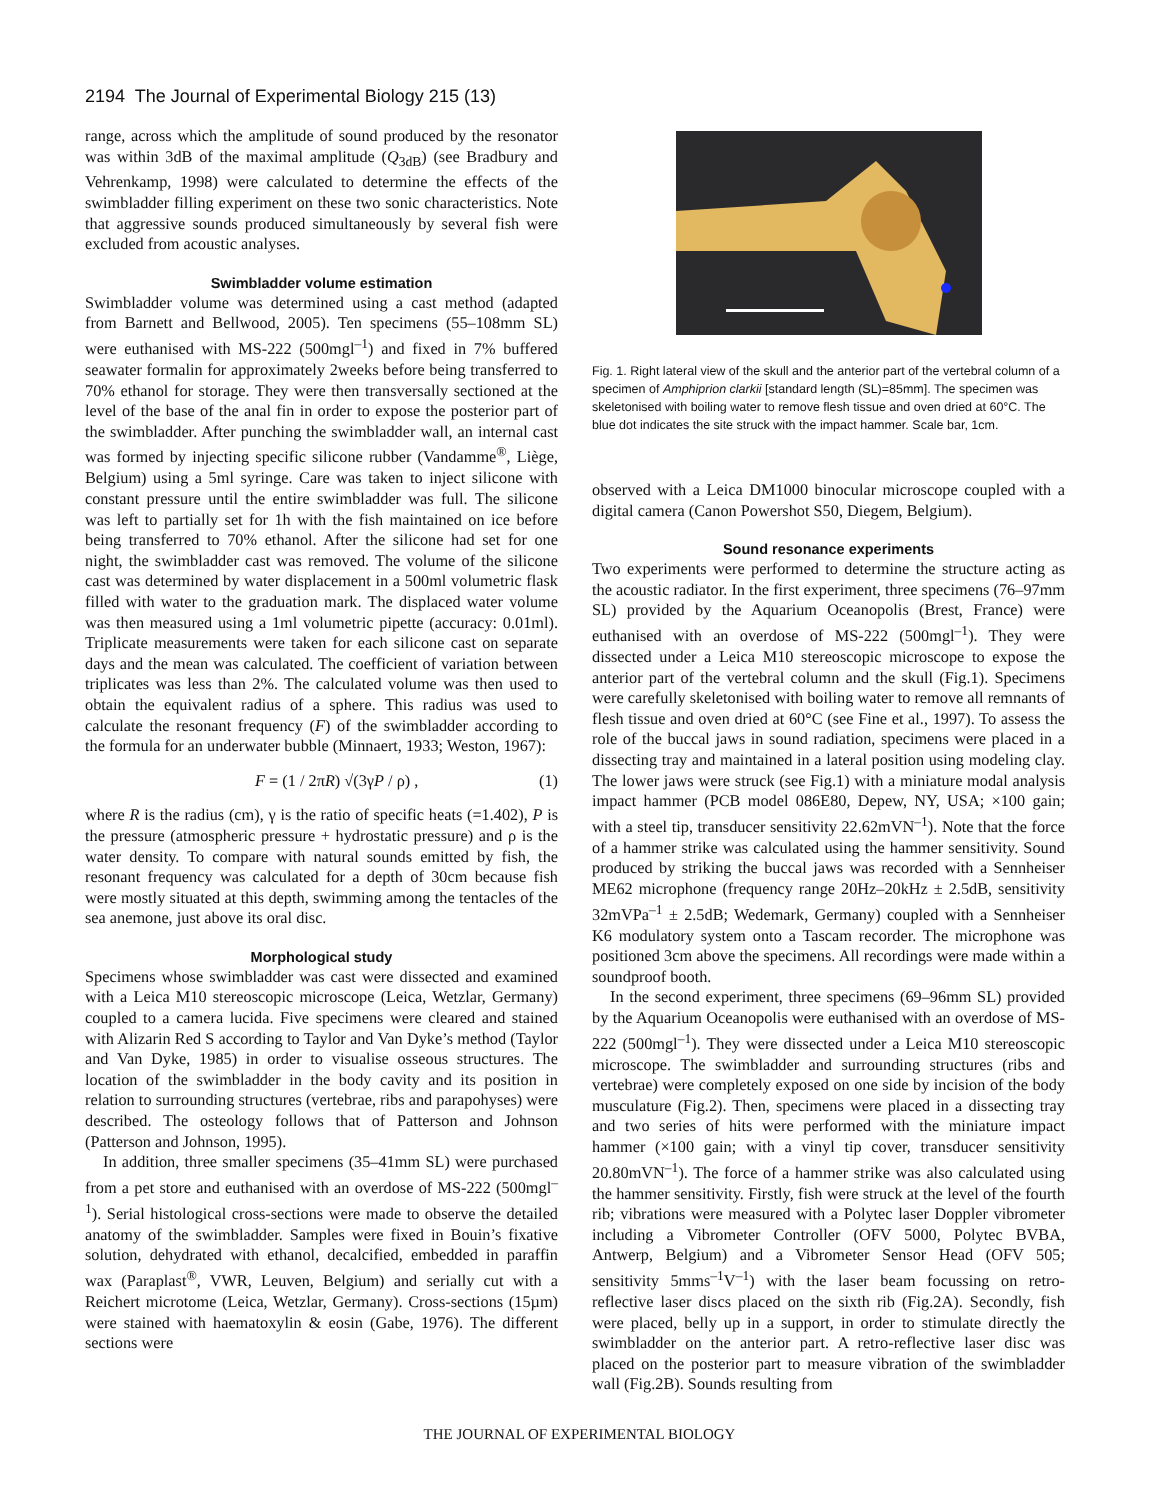2194 The Journal of Experimental Biology 215 (13)
range, across which the amplitude of sound produced by the resonator was within 3dB of the maximal amplitude (Q<sub>3dB</sub>) (see Bradbury and Vehrenkamp, 1998) were calculated to determine the effects of the swimbladder filling experiment on these two sonic characteristics. Note that aggressive sounds produced simultaneously by several fish were excluded from acoustic analyses.
Swimbladder volume estimation
Swimbladder volume was determined using a cast method (adapted from Barnett and Bellwood, 2005). Ten specimens (55–108mm SL) were euthanised with MS-222 (500mgl<sup>–1</sup>) and fixed in 7% buffered seawater formalin for approximately 2weeks before being transferred to 70% ethanol for storage. They were then transversally sectioned at the level of the base of the anal fin in order to expose the posterior part of the swimbladder. After punching the swimbladder wall, an internal cast was formed by injecting specific silicone rubber (Vandamme<sup>®</sup>, Liège, Belgium) using a 5ml syringe. Care was taken to inject silicone with constant pressure until the entire swimbladder was full. The silicone was left to partially set for 1h with the fish maintained on ice before being transferred to 70% ethanol. After the silicone had set for one night, the swimbladder cast was removed. The volume of the silicone cast was determined by water displacement in a 500ml volumetric flask filled with water to the graduation mark. The displaced water volume was then measured using a 1ml volumetric pipette (accuracy: 0.01ml). Triplicate measurements were taken for each silicone cast on separate days and the mean was calculated. The coefficient of variation between triplicates was less than 2%. The calculated volume was then used to obtain the equivalent radius of a sphere. This radius was used to calculate the resonant frequency (F) of the swimbladder according to the formula for an underwater bubble (Minnaert, 1933; Weston, 1967):
F = (1 / 2πR) √(3γP / ρ) , (1)
where R is the radius (cm), γ is the ratio of specific heats (=1.402), P is the pressure (atmospheric pressure + hydrostatic pressure) and ρ is the water density. To compare with natural sounds emitted by fish, the resonant frequency was calculated for a depth of 30cm because fish were mostly situated at this depth, swimming among the tentacles of the sea anemone, just above its oral disc.
Morphological study
Specimens whose swimbladder was cast were dissected and examined with a Leica M10 stereoscopic microscope (Leica, Wetzlar, Germany) coupled to a camera lucida. Five specimens were cleared and stained with Alizarin Red S according to Taylor and Van Dyke’s method (Taylor and Van Dyke, 1985) in order to visualise osseous structures. The location of the swimbladder in the body cavity and its position in relation to surrounding structures (vertebrae, ribs and parapohyses) were described. The osteology follows that of Patterson and Johnson (Patterson and Johnson, 1995).
In addition, three smaller specimens (35–41mm SL) were purchased from a pet store and euthanised with an overdose of MS-222 (500mgl<sup>–1</sup>). Serial histological cross-sections were made to observe the detailed anatomy of the swimbladder. Samples were fixed in Bouin’s fixative solution, dehydrated with ethanol, decalcified, embedded in paraffin wax (Paraplast<sup>®</sup>, VWR, Leuven, Belgium) and serially cut with a Reichert microtome (Leica, Wetzlar, Germany). Cross-sections (15µm) were stained with haematoxylin & eosin (Gabe, 1976). The different sections were
Fig. 1. Right lateral view of the skull and the anterior part of the vertebral column of a specimen of Amphiprion clarkii [standard length (SL)=85mm]. The specimen was skeletonised with boiling water to remove flesh tissue and oven dried at 60°C. The blue dot indicates the site struck with the impact hammer. Scale bar, 1cm.
observed with a Leica DM1000 binocular microscope coupled with a digital camera (Canon Powershot S50, Diegem, Belgium).
Sound resonance experiments
Two experiments were performed to determine the structure acting as the acoustic radiator. In the first experiment, three specimens (76–97mm SL) provided by the Aquarium Oceanopolis (Brest, France) were euthanised with an overdose of MS-222 (500mgl<sup>–1</sup>). They were dissected under a Leica M10 stereoscopic microscope to expose the anterior part of the vertebral column and the skull (Fig.1). Specimens were carefully skeletonised with boiling water to remove all remnants of flesh tissue and oven dried at 60°C (see Fine et al., 1997). To assess the role of the buccal jaws in sound radiation, specimens were placed in a dissecting tray and maintained in a lateral position using modeling clay. The lower jaws were struck (see Fig.1) with a miniature modal analysis impact hammer (PCB model 086E80, Depew, NY, USA; ×100 gain; with a steel tip, transducer sensitivity 22.62mVN<sup>–1</sup>). Note that the force of a hammer strike was calculated using the hammer sensitivity. Sound produced by striking the buccal jaws was recorded with a Sennheiser ME62 microphone (frequency range 20Hz–20kHz ± 2.5dB, sensitivity 32mVPa<sup>–1</sup> ± 2.5dB; Wedemark, Germany) coupled with a Sennheiser K6 modulatory system onto a Tascam recorder. The microphone was positioned 3cm above the specimens. All recordings were made within a soundproof booth.
In the second experiment, three specimens (69–96mm SL) provided by the Aquarium Oceanopolis were euthanised with an overdose of MS-222 (500mgl<sup>–1</sup>). They were dissected under a Leica M10 stereoscopic microscope. The swimbladder and surrounding structures (ribs and vertebrae) were completely exposed on one side by incision of the body musculature (Fig.2). Then, specimens were placed in a dissecting tray and two series of hits were performed with the miniature impact hammer (×100 gain; with a vinyl tip cover, transducer sensitivity 20.80mVN<sup>–1</sup>). The force of a hammer strike was also calculated using the hammer sensitivity. Firstly, fish were struck at the level of the fourth rib; vibrations were measured with a Polytec laser Doppler vibrometer including a Vibrometer Controller (OFV 5000, Polytec BVBA, Antwerp, Belgium) and a Vibrometer Sensor Head (OFV 505; sensitivity 5mms<sup>–1</sup>V<sup>–1</sup>) with the laser beam focussing on retro-reflective laser discs placed on the sixth rib (Fig.2A). Secondly, fish were placed, belly up in a support, in order to stimulate directly the swimbladder on the anterior part. A retro-reflective laser disc was placed on the posterior part to measure vibration of the swimbladder wall (Fig.2B). Sounds resulting from
THE JOURNAL OF EXPERIMENTAL BIOLOGY